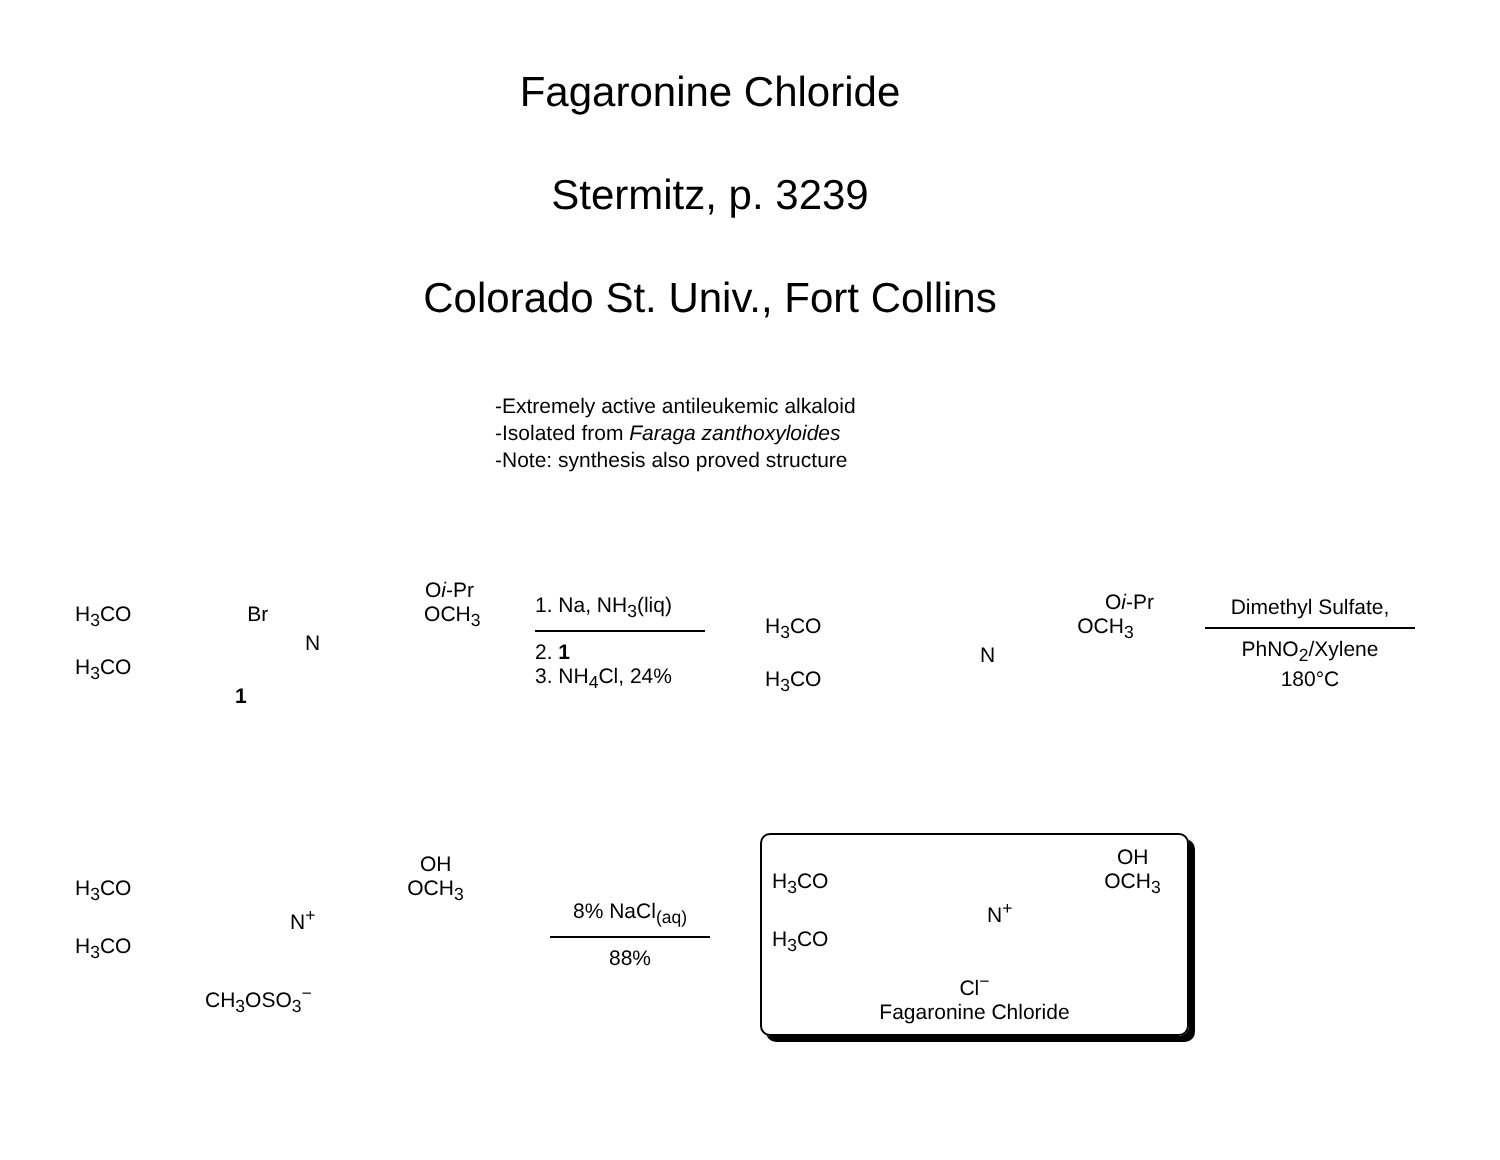Fagaronine Chloride
Stermitz, p. 3239
Colorado St. Univ., Fort Collins
-Extremely active antileukemic alkaloid
-Isolated from Faraga zanthoxyloides
-Note: synthesis also proved structure
Oi-Pr
H<sub>3</sub>CO Br OCH<sub>3</sub>
N
H<sub>3</sub>CO
1
1. Na, NH<sub>3</sub>(liq)
2. 1
3. NH<sub>4</sub>Cl, 24%
Oi-Pr
H<sub>3</sub>CO OCH<sub>3</sub>
N
H<sub>3</sub>CO
Dimethyl Sulfate,
PhNO<sub>2</sub>/Xylene
180°C
OH
H<sub>3</sub>CO OCH<sub>3</sub>
N<sup>+</sup>
H<sub>3</sub>CO
CH<sub>3</sub>OSO<sub>3</sub><sup>−</sup>
8% NaCl<sub>(aq)</sub>
88%
OH
H<sub>3</sub>CO OCH<sub>3</sub>
N<sup>+</sup>
H<sub>3</sub>CO
Cl<sup>−</sup>
Fagaronine Chloride